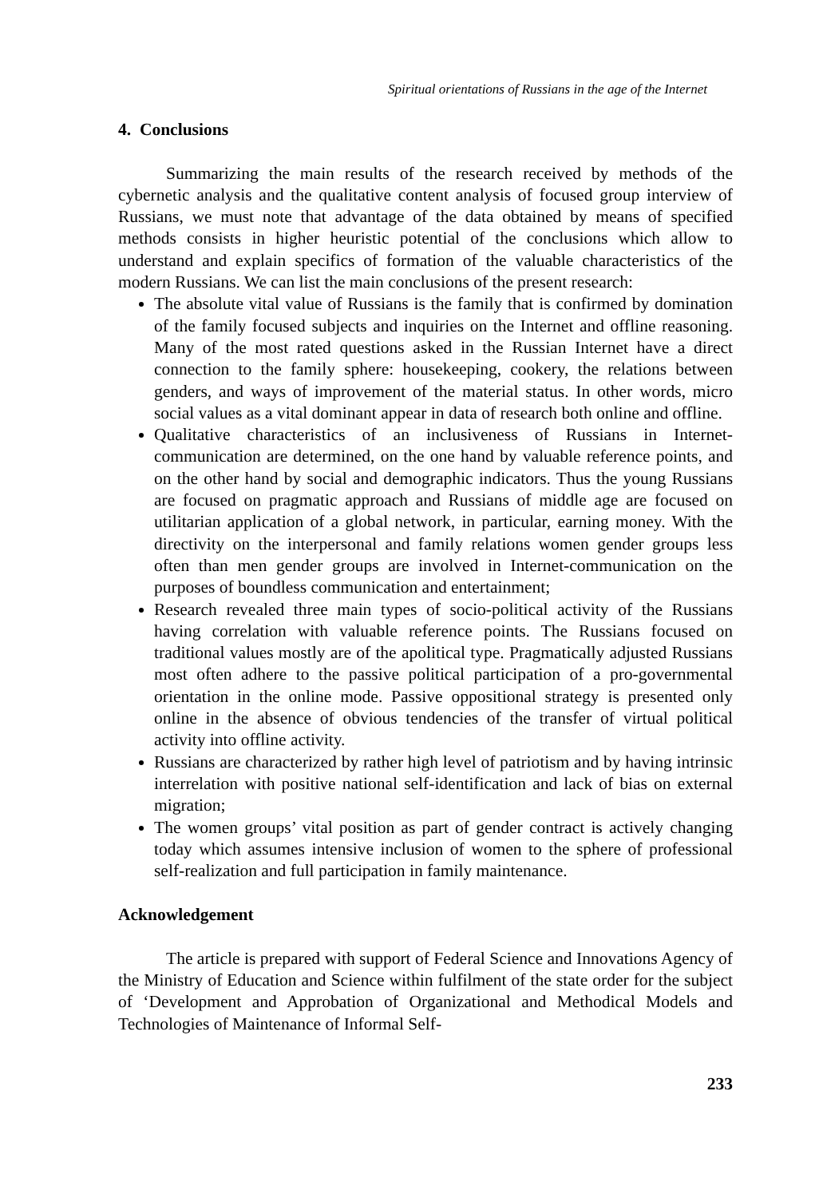Spiritual orientations of Russians in the age of the Internet
4. Conclusions
Summarizing the main results of the research received by methods of the cybernetic analysis and the qualitative content analysis of focused group interview of Russians, we must note that advantage of the data obtained by means of specified methods consists in higher heuristic potential of the conclusions which allow to understand and explain specifics of formation of the valuable characteristics of the modern Russians. We can list the main conclusions of the present research:
The absolute vital value of Russians is the family that is confirmed by domination of the family focused subjects and inquiries on the Internet and offline reasoning. Many of the most rated questions asked in the Russian Internet have a direct connection to the family sphere: housekeeping, cookery, the relations between genders, and ways of improvement of the material status. In other words, micro social values as a vital dominant appear in data of research both online and offline.
Qualitative characteristics of an inclusiveness of Russians in Internet-communication are determined, on the one hand by valuable reference points, and on the other hand by social and demographic indicators. Thus the young Russians are focused on pragmatic approach and Russians of middle age are focused on utilitarian application of a global network, in particular, earning money. With the directivity on the interpersonal and family relations women gender groups less often than men gender groups are involved in Internet-communication on the purposes of boundless communication and entertainment;
Research revealed three main types of socio-political activity of the Russians having correlation with valuable reference points. The Russians focused on traditional values mostly are of the apolitical type. Pragmatically adjusted Russians most often adhere to the passive political participation of a pro-governmental orientation in the online mode. Passive oppositional strategy is presented only online in the absence of obvious tendencies of the transfer of virtual political activity into offline activity.
Russians are characterized by rather high level of patriotism and by having intrinsic interrelation with positive national self-identification and lack of bias on external migration;
The women groups’ vital position as part of gender contract is actively changing today which assumes intensive inclusion of women to the sphere of professional self-realization and full participation in family maintenance.
Acknowledgement
The article is prepared with support of Federal Science and Innovations Agency of the Ministry of Education and Science within fulfilment of the state order for the subject of ‘Development and Approbation of Organizational and Methodical Models and Technologies of Maintenance of Informal Self-
233